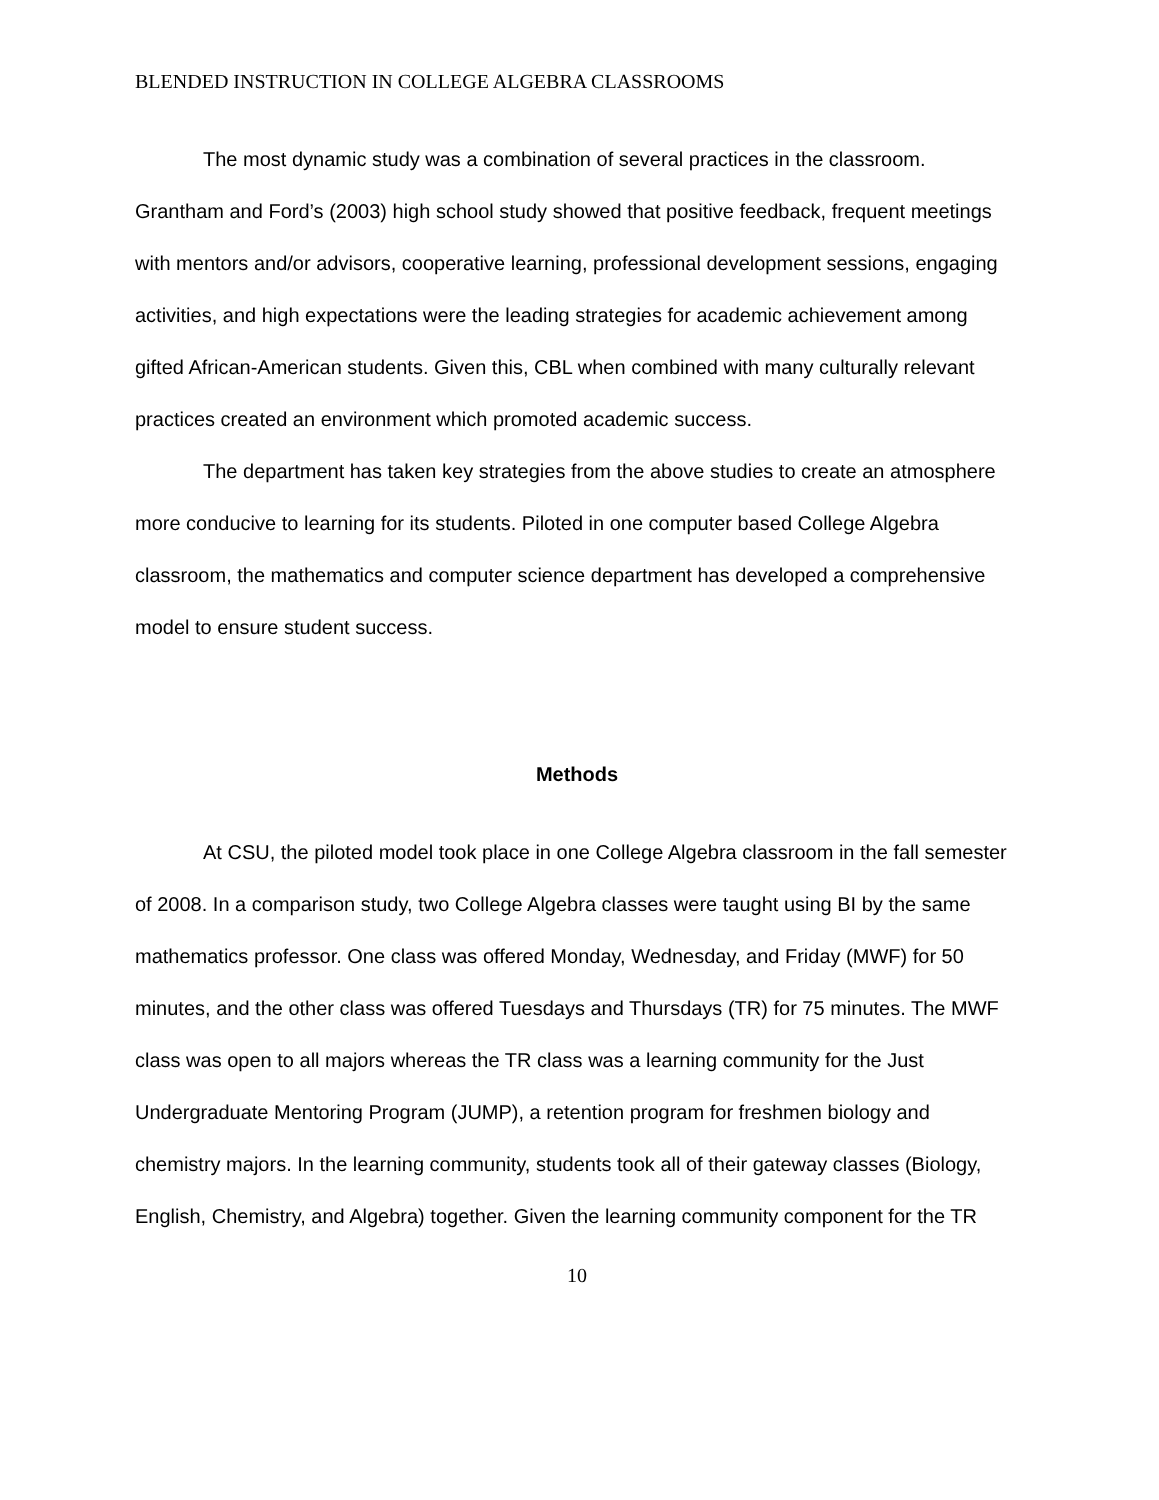BLENDED INSTRUCTION IN COLLEGE ALGEBRA CLASSROOMS
The most dynamic study was a combination of several practices in the classroom. Grantham and Ford’s (2003) high school study showed that positive feedback, frequent meetings with mentors and/or advisors, cooperative learning, professional development sessions, engaging activities, and high expectations were the leading strategies for academic achievement among gifted African-American students. Given this, CBL when combined with many culturally relevant practices created an environment which promoted academic success.
The department has taken key strategies from the above studies to create an atmosphere more conducive to learning for its students. Piloted in one computer based College Algebra classroom, the mathematics and computer science department has developed a comprehensive model to ensure student success.
Methods
At CSU, the piloted model took place in one College Algebra classroom in the fall semester of 2008. In a comparison study, two College Algebra classes were taught using BI by the same mathematics professor. One class was offered Monday, Wednesday, and Friday (MWF) for 50 minutes, and the other class was offered Tuesdays and Thursdays (TR) for 75 minutes. The MWF class was open to all majors whereas the TR class was a learning community for the Just Undergraduate Mentoring Program (JUMP), a retention program for freshmen biology and chemistry majors. In the learning community, students took all of their gateway classes (Biology, English, Chemistry, and Algebra) together. Given the learning community component for the TR
10